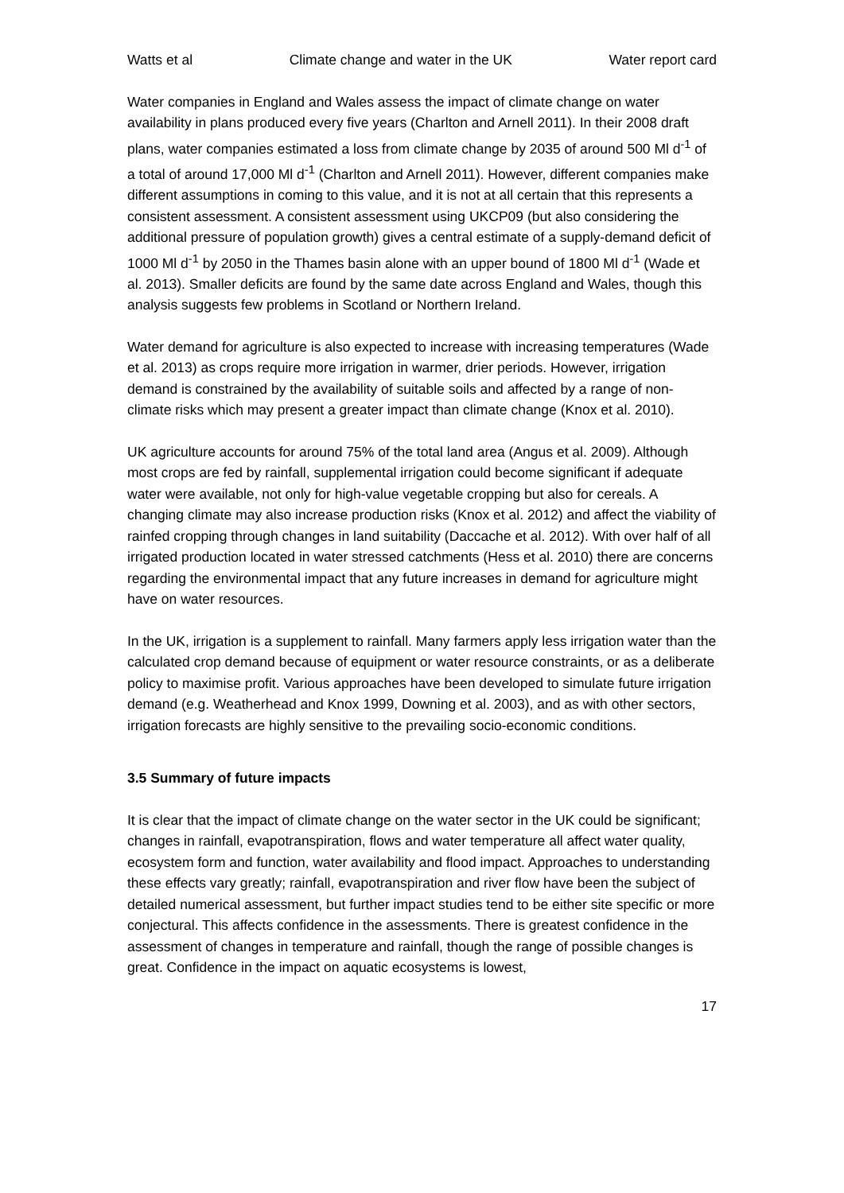Watts et al Climate change and water in the UK Water report card
Water companies in England and Wales assess the impact of climate change on water availability in plans produced every five years (Charlton and Arnell 2011). In their 2008 draft plans, water companies estimated a loss from climate change by 2035 of around 500 Ml d<sup>-1</sup> of a total of around 17,000 Ml d<sup>-1</sup> (Charlton and Arnell 2011). However, different companies make different assumptions in coming to this value, and it is not at all certain that this represents a consistent assessment. A consistent assessment using UKCP09 (but also considering the additional pressure of population growth) gives a central estimate of a supply-demand deficit of 1000 Ml d<sup>-1</sup> by 2050 in the Thames basin alone with an upper bound of 1800 Ml d<sup>-1</sup> (Wade et al. 2013). Smaller deficits are found by the same date across England and Wales, though this analysis suggests few problems in Scotland or Northern Ireland.
Water demand for agriculture is also expected to increase with increasing temperatures (Wade et al. 2013) as crops require more irrigation in warmer, drier periods. However, irrigation demand is constrained by the availability of suitable soils and affected by a range of non-climate risks which may present a greater impact than climate change (Knox et al. 2010).
UK agriculture accounts for around 75% of the total land area (Angus et al. 2009). Although most crops are fed by rainfall, supplemental irrigation could become significant if adequate water were available, not only for high-value vegetable cropping but also for cereals. A changing climate may also increase production risks (Knox et al. 2012) and affect the viability of rainfed cropping through changes in land suitability (Daccache et al. 2012). With over half of all irrigated production located in water stressed catchments (Hess et al. 2010) there are concerns regarding the environmental impact that any future increases in demand for agriculture might have on water resources.
In the UK, irrigation is a supplement to rainfall. Many farmers apply less irrigation water than the calculated crop demand because of equipment or water resource constraints, or as a deliberate policy to maximise profit. Various approaches have been developed to simulate future irrigation demand (e.g. Weatherhead and Knox 1999, Downing et al. 2003), and as with other sectors, irrigation forecasts are highly sensitive to the prevailing socio-economic conditions.
3.5 Summary of future impacts
It is clear that the impact of climate change on the water sector in the UK could be significant; changes in rainfall, evapotranspiration, flows and water temperature all affect water quality, ecosystem form and function, water availability and flood impact. Approaches to understanding these effects vary greatly; rainfall, evapotranspiration and river flow have been the subject of detailed numerical assessment, but further impact studies tend to be either site specific or more conjectural. This affects confidence in the assessments. There is greatest confidence in the assessment of changes in temperature and rainfall, though the range of possible changes is great. Confidence in the impact on aquatic ecosystems is lowest,
17